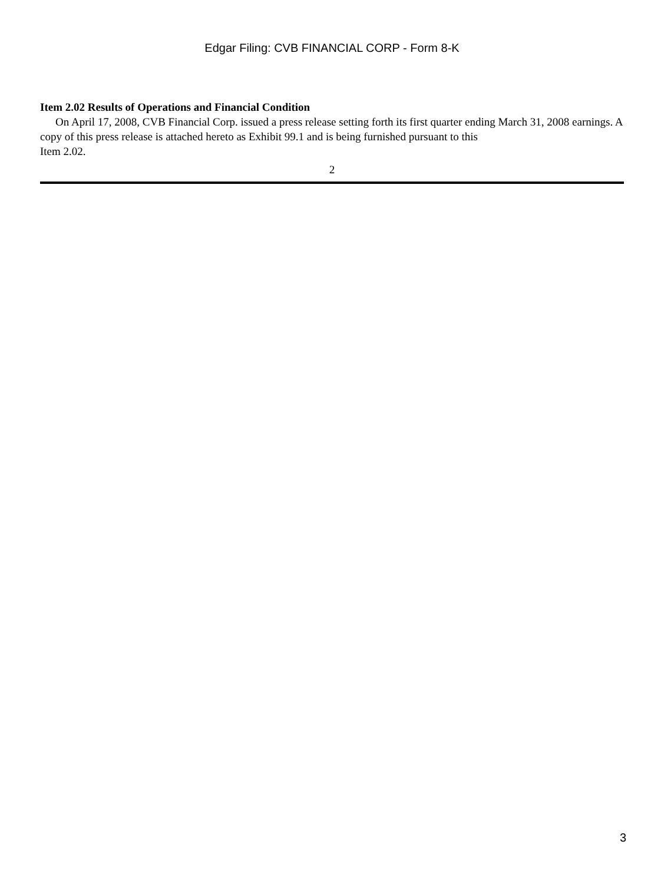Edgar Filing: CVB FINANCIAL CORP - Form 8-K
Item 2.02 Results of Operations and Financial Condition
On April 17, 2008, CVB Financial Corp. issued a press release setting forth its first quarter ending March 31, 2008 earnings. A copy of this press release is attached hereto as Exhibit 99.1 and is being furnished pursuant to this
Item 2.02.
2
3